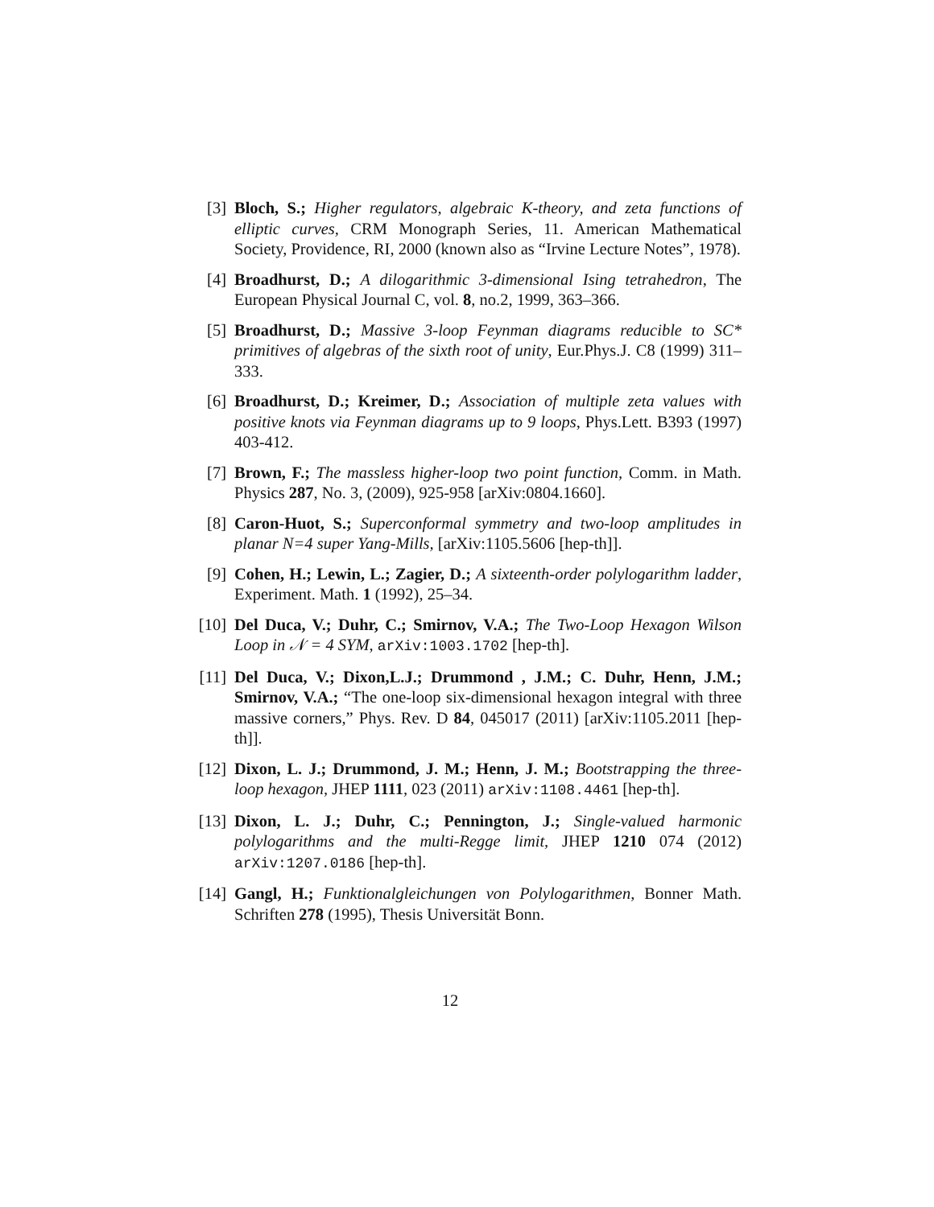[3] Bloch, S.; Higher regulators, algebraic K-theory, and zeta functions of elliptic curves, CRM Monograph Series, 11. American Mathematical Society, Providence, RI, 2000 (known also as “Irvine Lecture Notes”, 1978).
[4] Broadhurst, D.; A dilogarithmic 3-dimensional Ising tetrahedron, The European Physical Journal C, vol. 8, no.2, 1999, 363–366.
[5] Broadhurst, D.; Massive 3-loop Feynman diagrams reducible to SC* primitives of algebras of the sixth root of unity, Eur.Phys.J. C8 (1999) 311–333.
[6] Broadhurst, D.; Kreimer, D.; Association of multiple zeta values with positive knots via Feynman diagrams up to 9 loops, Phys.Lett. B393 (1997) 403-412.
[7] Brown, F.; The massless higher-loop two point function, Comm. in Math. Physics 287, No. 3, (2009), 925-958 [arXiv:0804.1660].
[8] Caron-Huot, S.; Superconformal symmetry and two-loop amplitudes in planar N=4 super Yang-Mills, [arXiv:1105.5606 [hep-th]].
[9] Cohen, H.; Lewin, L.; Zagier, D.; A sixteenth-order polylogarithm ladder, Experiment. Math. 1 (1992), 25–34.
[10]
Del Duca, V.; Duhr, C.; Smirnov, V.A.; The Two-Loop Hexagon Wilson Loop in 𝒩 = 4 SYM, arXiv:1003.1702 [hep-th].
[11]
Del Duca, V.; Dixon,L.J.; Drummond , J.M.; C. Duhr, Henn, J.M.; Smirnov, V.A.; “The one-loop six-dimensional hexagon integral with three massive corners,” Phys. Rev. D 84, 045017 (2011) [arXiv:1105.2011 [hep-th]].
[12]
Dixon, L. J.; Drummond, J. M.; Henn, J. M.; Bootstrapping the three-loop hexagon, JHEP 1111, 023 (2011) arXiv:1108.4461 [hep-th].
[13]
Dixon, L. J.; Duhr, C.; Pennington, J.; Single-valued harmonic polylogarithms and the multi-Regge limit, JHEP 1210 074 (2012) arXiv:1207.0186 [hep-th].
[14]
Gangl, H.; Funktionalgleichungen von Polylogarithmen, Bonner Math. Schriften 278 (1995), Thesis Universität Bonn.
12